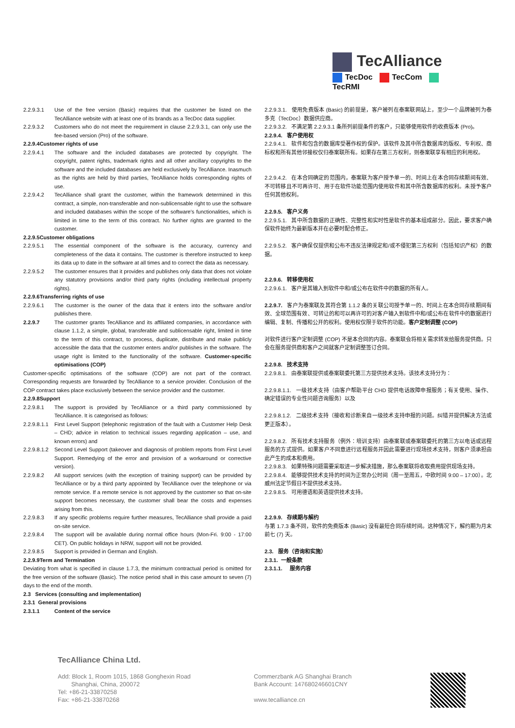TecAlliance
TecDoc TecCom TecRMI
2.2.9.3.1 Use of the free version (Basic) requires that the customer be listed on the TecAlliance website with at least one of its brands as a TecDoc data supplier.
2.2.9.3.2 Customers who do not meet the requirement in clause 2.2.9.3.1, can only use the fee-based version (Pro) of the software.
2.2.9.4Customer rights of use
2.2.9.4.1 The software and the included databases are protected by copyright. The copyright, patent rights, trademark rights and all other ancillary copyrights to the software and the included databases are held exclusively by TecAlliance. Inasmuch as the rights are held by third parties, TecAlliance holds corresponding rights of use.
2.2.9.4.2 TecAlliance shall grant the customer, within the framework determined in this contract, a simple, non-transferable and non-sublicensable right to use the software and included databases within the scope of the software's functionalities, which is limited in time to the term of this contract. No further rights are granted to the customer.
2.2.9.5Customer obligations
2.2.9.5.1 The essential component of the software is the accuracy, currency and completeness of the data it contains. The customer is therefore instructed to keep its data up to date in the software at all times and to correct the data as necessary.
2.2.9.5.2 The customer ensures that it provides and publishes only data that does not violate any statutory provisions and/or third party rights (including intellectual property rights).
2.2.9.6Transferring rights of use
2.2.9.6.1 The customer is the owner of the data that it enters into the software and/or publishes there.
2.2.9.7 The customer grants TecAlliance and its affiliated companies, in accordance with clause 1.1.2, a simple, global, transferable and sublicensable right, limited in time to the term of this contract, to process, duplicate, distribute and make publicly accessible the data that the customer enters and/or publishes in the software. The usage right is limited to the functionality of the software. Customer-specific optimisations (COP)
Customer-specific optimisations of the software (COP) are not part of the contract. Corresponding requests are forwarded by TecAlliance to a service provider. Conclusion of the COP contract takes place exclusively between the service provider and the customer.
2.2.9.8Support
2.2.9.8.1 The support is provided by TecAlliance or a third party commissioned by TecAlliance. It is categorised as follows:
2.2.9.8.1.1
First Level Support (telephonic registration of the fault with a Customer Help Desk – CHD; advice in relation to technical issues regarding application – use, and known errors) and
2.2.9.8.1.2
Second Level Support (takeover and diagnosis of problem reports from First Level Support. Remedying of the error and provision of a workaround or corrective version).
2.2.9.8.2 All support services (with the exception of training support) can be provided by TecAlliance or by a third party appointed by TecAlliance over the telephone or via remote service. If a remote service is not approved by the customer so that on-site support becomes necessary, the customer shall bear the costs and expenses arising from this.
2.2.9.8.3 If any specific problems require further measures, TecAlliance shall provide a paid on-site service.
2.2.9.8.4 The support will be available during normal office hours (Mon-Fri. 9:00 - 17:00 CET). On public holidays in NRW, support will not be provided.
2.2.9.8.5 Support is provided in German and English.
2.2.9.9Term and Termination
Deviating from what is specified in clause 1.7.3, the minimum contractual period is omitted for the free version of the software (Basic). The notice period shall in this case amount to seven (7) days to the end of the month.
2.3 Services (consulting and implementation)
2.3.1 General provisions
2.3.1.1 Content of the service
2.2.9.3.1. 使用免费版本 (Basic) 的前提是，客户被列在泰案联网站上，至少一个品牌被列为泰多克（TecDoc）数据供应商。
2.2.9.3.2. 不满足第 2.2.9.3.1 条所列前提条件的客户，只能够使用软件的收费版本 (Pro)。
2.2.9.4. 客户使用权
2.2.9.4.1. 软件和包含的数据库受著作权的保护。该软件及其中所含数据库的版权、专利权、商标权和所有其他邻接权仅归泰案联所有。如果存在第三方权利，则泰案联享有相应的利用权。
2.2.9.4.2. 在本合同确定的范围内，泰案联为客户授予单一的、时间上在本合同存续期间有效、不可转移且不可再许可、用于在软件功能范围内使用软件和其中所含数据库的权利。未授予客户任何其他权利。
2.2.9.5. 客户义务
2.2.9.5.1. 其中所含数据的正确性、完整性和实时性是软件的基本组成部分。因此，要求客户确保软件始终为最新版本并在必要时配合修正。
2.2.9.5.2. 客户确保仅提供和公布不违反法律规定和/或不侵犯第三方权利（包括知识产权）的数据。
2.2.9.6. 转移使用权
2.2.9.6.1. 客户是其输入到软件中和/或公布在软件中的数据的所有人。
2.2.9.7. 客户为泰案联及其符合第 1.1.2 条的关联公司授予单一的、时间上在本合同存续期间有效、全球范围有效、可转让的和可以再许可的对客户输入到软件中和/或公布在软件中的数据进行编辑、复制、传播和公开的权利。使用权仅限于软件的功能。客户定制调整 (COP)
对软件进行客户定制调整 (COP) 不是本合同的内容。泰案联会将相关需求转发给服务提供商。只会在服务提供商和客户之间就客户定制调整签订合同。
2.2.9.8. 技术支持
2.2.9.8.1. 由泰案联提供或泰案联委托第三方提供技术支持。该技术支持分为：
2.2.9.8.1.1. 一级技术支持（由客户帮助平台 CHD 提供电话故障申报服务；有关使用、操作、确定错误的专业性问题咨询服务）以及
2.2.9.8.1.2. 二级技术支持（接收和诊断来自一级技术支持申报的问题。纠错并提供解决方法或更正版本）。
2.2.9.8.2. 所有技术支持服务（例外：培训支持）由泰案联或泰案联委托的第三方以电话或远程服务的方式提供。如果客户不同意进行远程服务并因此需要进行现场技术支持，则客户须承担由此产生的成本和费用。
2.2.9.8.3. 如果特殊问题需要采取进一步解决措施，那么泰案联将收取费用提供现场支持。
2.2.9.8.4. 能够提供技术支持的时间为正常办公时间（周一至周五，中欧时间 9:00 – 17:00）。北威州法定节假日不提供技术支持。
2.2.9.8.5. 可用德语和英语提供技术支持。
2.2.9.9. 存续期与解约
与第 1.7.3 条不同，软件的免费版本 (Basic) 没有最短合同存续时间。这种情况下，解约期为月末前七 (7) 天。
2.3. 服务（咨询和实施）
2.3.1. 一般条款
2.3.1.1. 服务内容
TecAlliance China Ltd.
Add: Block 1, Room 1015, 1868 Gonghexin Road
Shanghai, China, 200072
Tel: +86-21-33870258
Fax: +86-21-33870268
Commerzbank AG Shanghai Branch
Bank Account: 147680246601CNY
www.tecalliance.cn